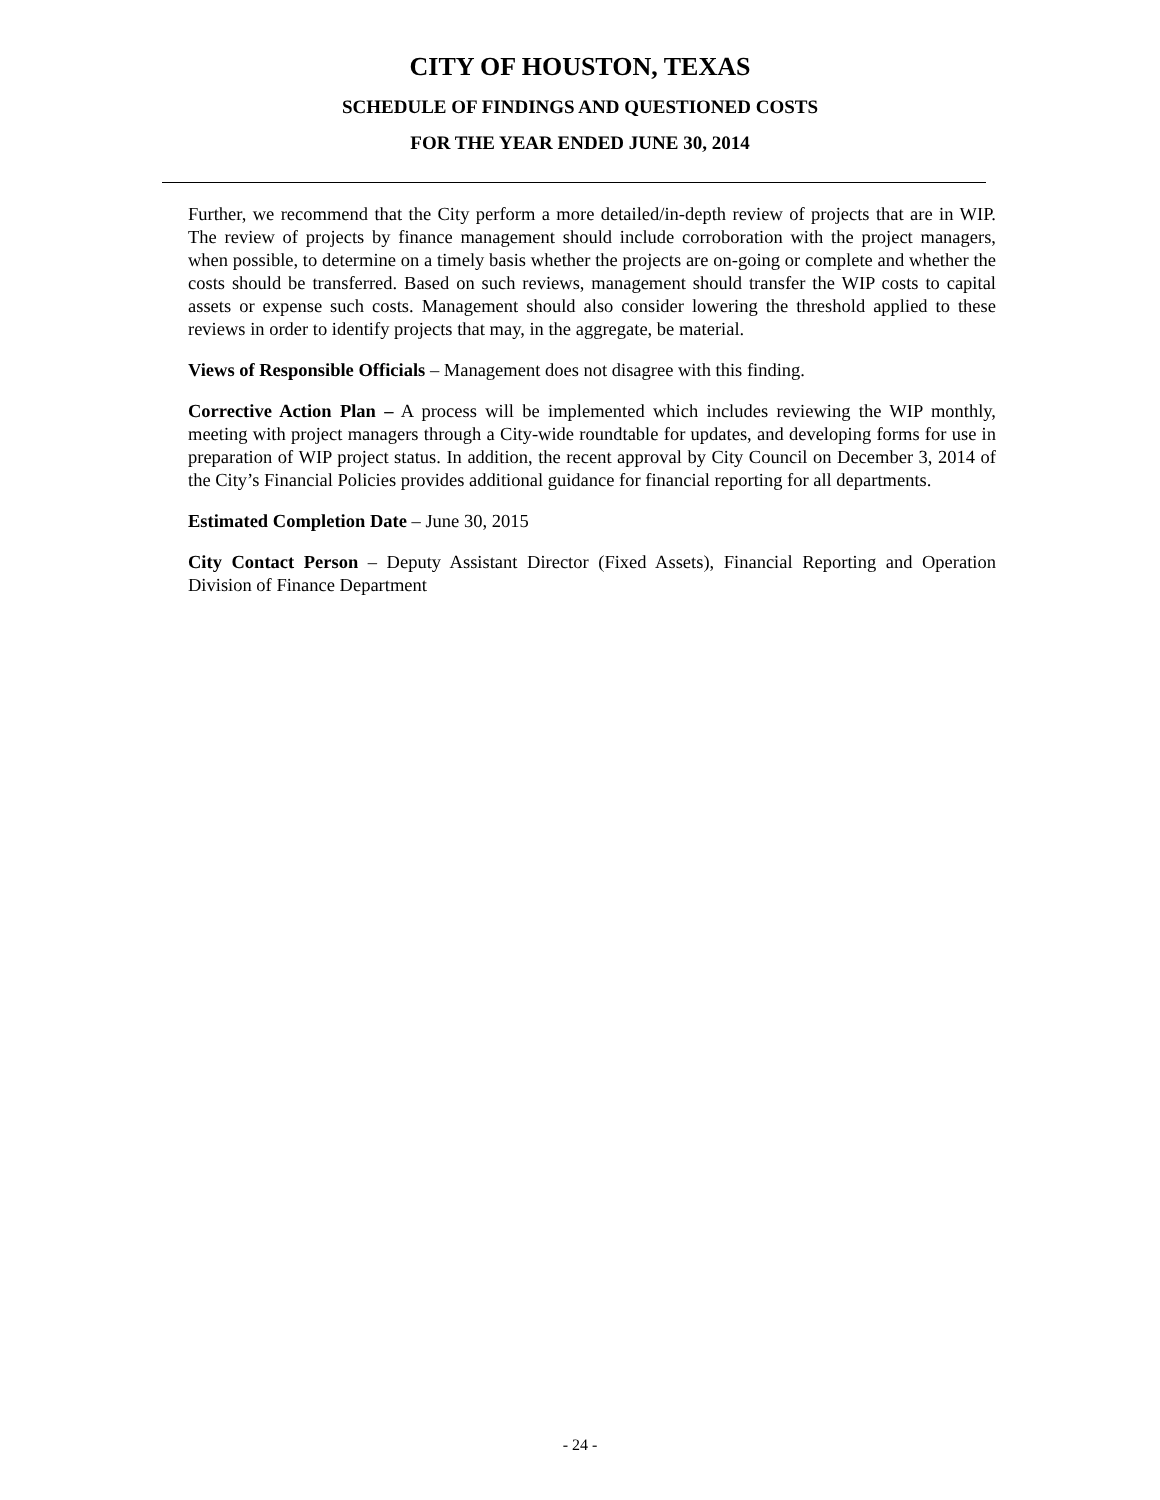CITY OF HOUSTON, TEXAS
SCHEDULE OF FINDINGS AND QUESTIONED COSTS
FOR THE YEAR ENDED JUNE 30, 2014
Further, we recommend that the City perform a more detailed/in-depth review of projects that are in WIP. The review of projects by finance management should include corroboration with the project managers, when possible, to determine on a timely basis whether the projects are on-going or complete and whether the costs should be transferred. Based on such reviews, management should transfer the WIP costs to capital assets or expense such costs. Management should also consider lowering the threshold applied to these reviews in order to identify projects that may, in the aggregate, be material.
Views of Responsible Officials – Management does not disagree with this finding.
Corrective Action Plan – A process will be implemented which includes reviewing the WIP monthly, meeting with project managers through a City-wide roundtable for updates, and developing forms for use in preparation of WIP project status. In addition, the recent approval by City Council on December 3, 2014 of the City’s Financial Policies provides additional guidance for financial reporting for all departments.
Estimated Completion Date – June 30, 2015
City Contact Person – Deputy Assistant Director (Fixed Assets), Financial Reporting and Operation Division of Finance Department
- 24 -